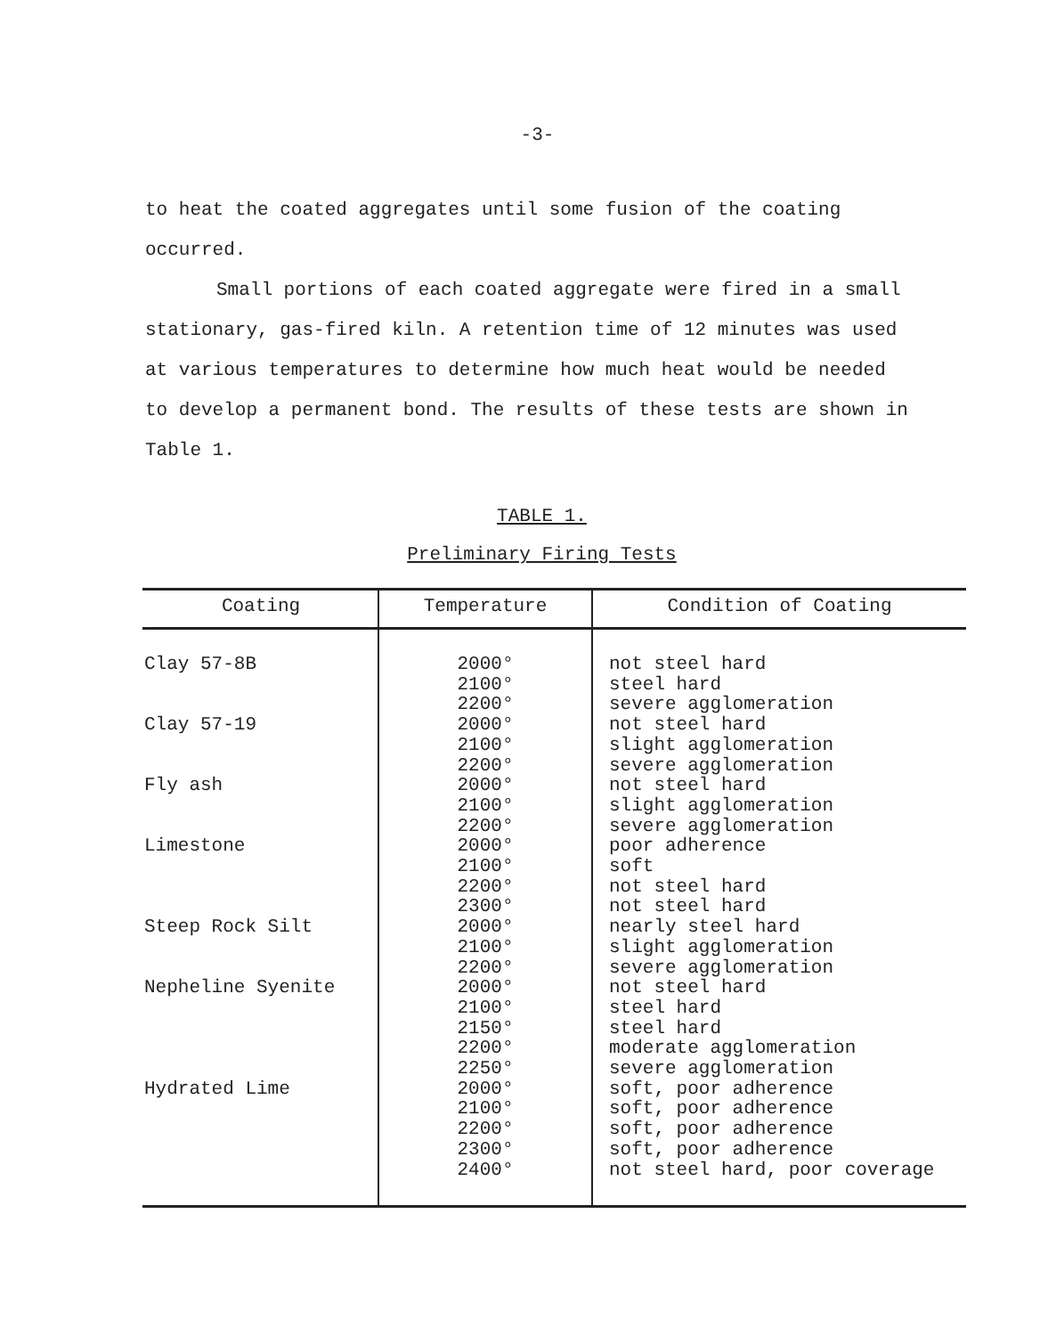-3-
to heat the coated aggregates until some fusion of the coating occurred.
Small portions of each coated aggregate were fired in a small stationary, gas-fired kiln. A retention time of 12 minutes was used at various temperatures to determine how much heat would be needed to develop a permanent bond. The results of these tests are shown in Table 1.
TABLE 1.
Preliminary Firing Tests
| Coating | Temperature | Condition of Coating |
| --- | --- | --- |
| Clay 57-8B Clay 57-19 Fly ash Limestone Steep Rock Silt Nepheline Syenite Hydrated Lime | 2000° 2100° 2200° 2000° 2100° 2200° 2000° 2100° 2200° 2000° 2100° 2200° 2300° 2000° 2100° 2200° 2000° 2100° 2150° 2200° 2250° 2000° 2100° 2200° 2300° 2400° | not steel hard steel hard severe agglomeration not steel hard slight agglomeration severe agglomeration not steel hard slight agglomeration severe agglomeration poor adherence soft not steel hard not steel hard nearly steel hard slight agglomeration severe agglomeration not steel hard steel hard steel hard moderate agglomeration severe agglomeration soft, poor adherence soft, poor adherence soft, poor adherence soft, poor adherence not steel hard, poor coverage |